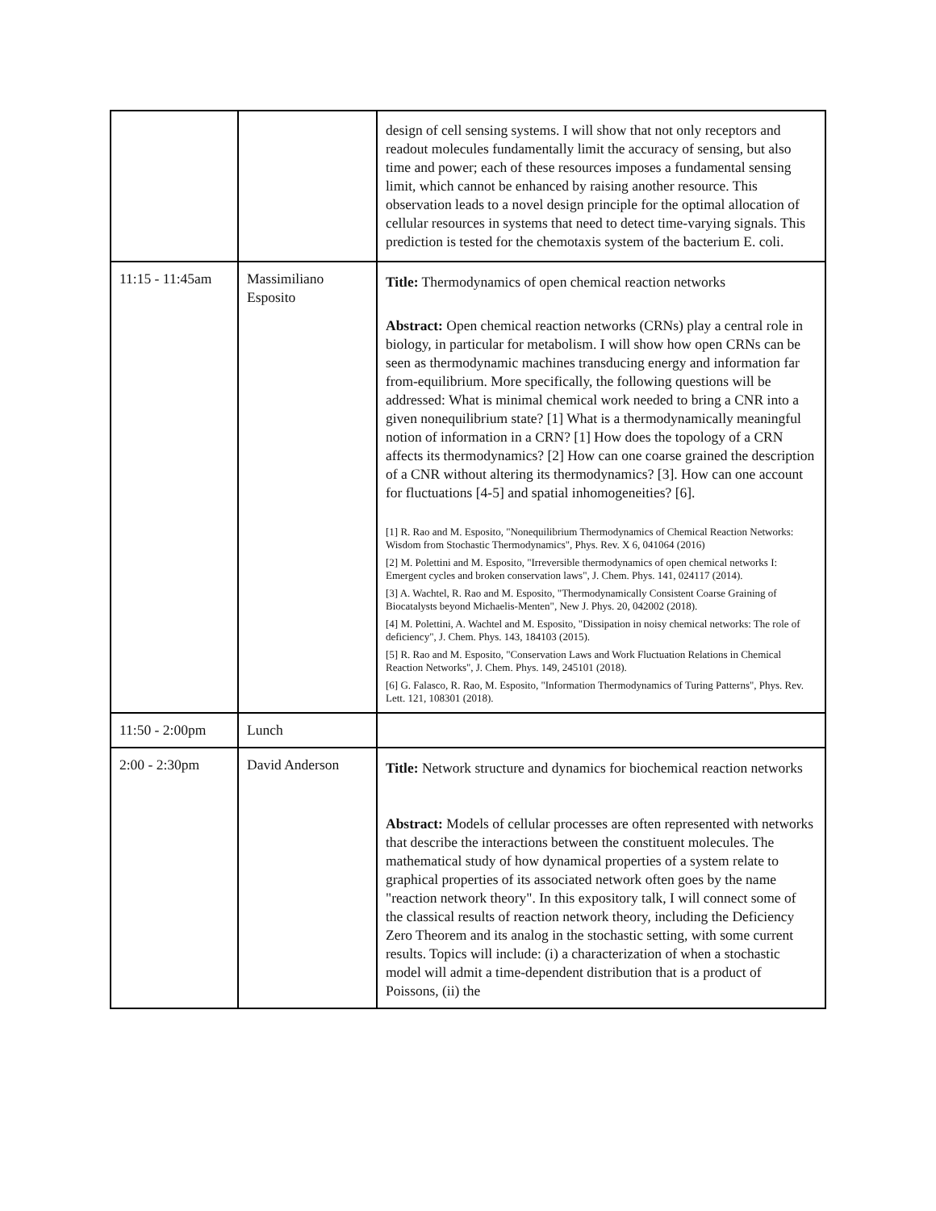| | | design of cell sensing systems. I will show that not only receptors and readout molecules fundamentally limit the accuracy of sensing, but also time and power; each of these resources imposes a fundamental sensing limit, which cannot be enhanced by raising another resource. This observation leads to a novel design principle for the optimal allocation of cellular resources in systems that need to detect time-varying signals. This prediction is tested for the chemotaxis system of the bacterium E. coli. |
| 11:15 - 11:45am | Massimiliano Esposito | Title: Thermodynamics of open chemical reaction networks Abstract: Open chemical reaction networks (CRNs) play a central role in biology, in particular for metabolism. I will show how open CRNs can be seen as thermodynamic machines transducing energy and information far from-equilibrium. More specifically, the following questions will be addressed: What is minimal chemical work needed to bring a CNR into a given nonequilibrium state? [1] What is a thermodynamically meaningful notion of information in a CRN? [1] How does the topology of a CRN affects its thermodynamics? [2] How can one coarse grained the description of a CNR without altering its thermodynamics? [3]. How can one account for fluctuations [4-5] and spatial inhomogeneities? [6]. [1] R. Rao and M. Esposito, "Nonequilibrium Thermodynamics of Chemical Reaction Networks: Wisdom from Stochastic Thermodynamics", Phys. Rev. X 6, 041064 (2016) [2] M. Polettini and M. Esposito, "Irreversible thermodynamics of open chemical networks I: Emergent cycles and broken conservation laws", J. Chem. Phys. 141, 024117 (2014). [3] A. Wachtel, R. Rao and M. Esposito, "Thermodynamically Consistent Coarse Graining of Biocatalysts beyond Michaelis-Menten", New J. Phys. 20, 042002 (2018). [4] M. Polettini, A. Wachtel and M. Esposito, "Dissipation in noisy chemical networks: The role of deficiency", J. Chem. Phys. 143, 184103 (2015). [5] R. Rao and M. Esposito, "Conservation Laws and Work Fluctuation Relations in Chemical Reaction Networks", J. Chem. Phys. 149, 245101 (2018). [6] G. Falasco, R. Rao, M. Esposito, "Information Thermodynamics of Turing Patterns", Phys. Rev. Lett. 121, 108301 (2018). |
| 11:50 - 2:00pm | Lunch | |
| 2:00 - 2:30pm | David Anderson | Title: Network structure and dynamics for biochemical reaction networks Abstract: Models of cellular processes are often represented with networks that describe the interactions between the constituent molecules. The mathematical study of how dynamical properties of a system relate to graphical properties of its associated network often goes by the name "reaction network theory". In this expository talk, I will connect some of the classical results of reaction network theory, including the Deficiency Zero Theorem and its analog in the stochastic setting, with some current results. Topics will include: (i) a characterization of when a stochastic model will admit a time-dependent distribution that is a product of Poissons, (ii) the |